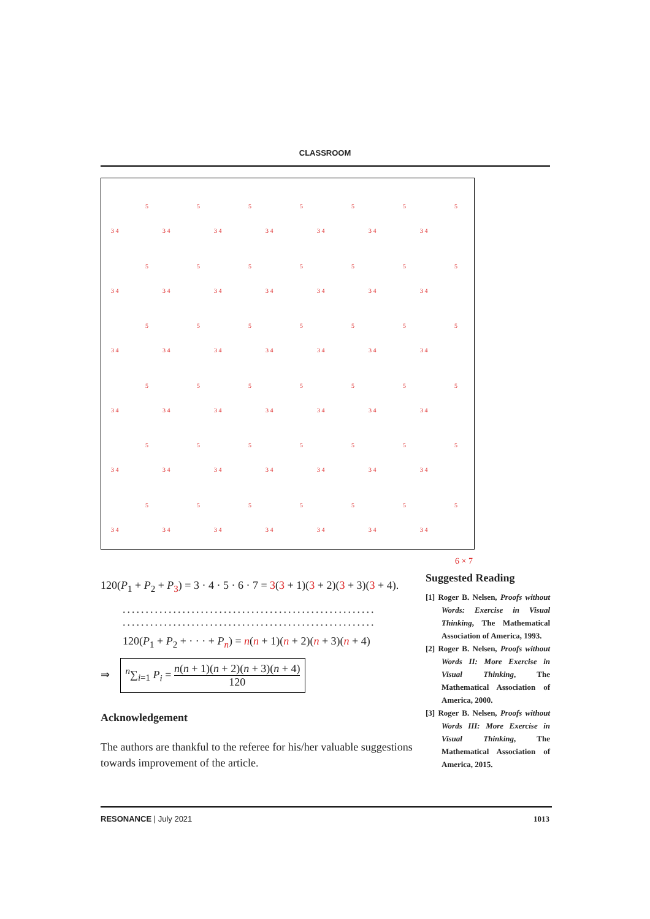CLASSROOM
5
3 4
5
3 4
5
3 4
5
3 4
5
3 4
5
3 4
5
3 4
5
3 4
5
3 4
5
3 4
5
3 4
5
3 4
5
3 4
5
3 4
5
3 4
5
3 4
5
3 4
5
3 4
5
3 4
5
3 4
5
3 4
5
3 4
5
3 4
5
3 4
5
3 4
5
3 4
5
3 4
5
3 4
5
3 4
5
3 4
5
3 4
5
3 4
5
3 4
5
3 4
5
3 4
5
3 4
5
3 4
5
3 4
5
3 4
5
3 4
5
3 4
5
3 4
6 × 7
120(P<sub>1</sub> + P<sub>2</sub> + P<sub>3</sub>) = 3 · 4 · 5 · 6 · 7 = 3(3 + 1)(3 + 2)(3 + 3)(3 + 4).
.......................................................
.......................................................
120(P<sub>1</sub> + P<sub>2</sub> + · · · + P<sub>n</sub>) = n(n + 1)(n + 2)(n + 3)(n + 4)
⇒ <sup>n</sup>∑<sub>i=1</sub> P<sub>i</sub> = n(n + 1)(n + 2)(n + 3)(n + 4) 120
Acknowledgement
The authors are thankful to the referee for his/her valuable suggestions towards improvement of the article.
Suggested Reading
[1] Roger B. Nelsen, Proofs without Words: Exercise in Visual Thinking, The Mathematical Association of America, 1993.
[2] Roger B. Nelsen, Proofs without Words II: More Exercise in Visual Thinking, The Mathematical Association of America, 2000.
[3] Roger B. Nelsen, Proofs without Words III: More Exercise in Visual Thinking, The Mathematical Association of America, 2015.
RESONANCE | July 2021 1013